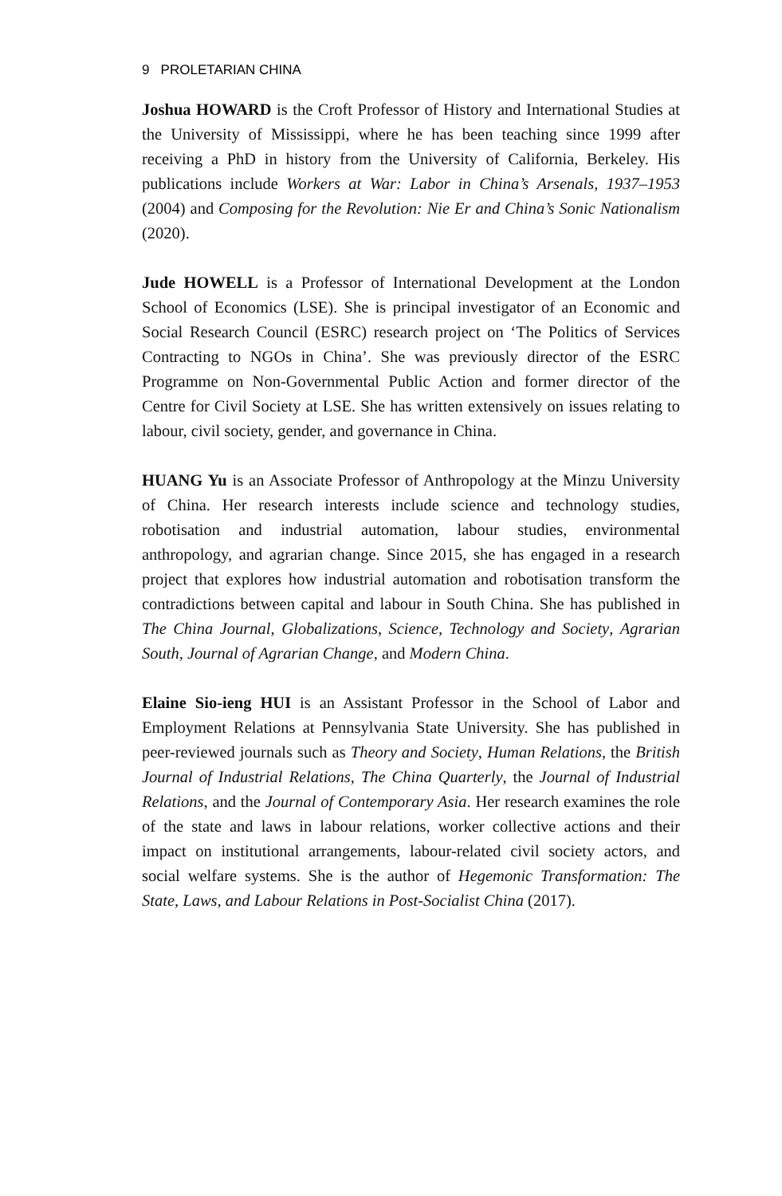9 PROLETARIAN CHINA
Joshua HOWARD is the Croft Professor of History and International Studies at the University of Mississippi, where he has been teaching since 1999 after receiving a PhD in history from the University of California, Berkeley. His publications include Workers at War: Labor in China’s Arsenals, 1937–1953 (2004) and Composing for the Revolution: Nie Er and China’s Sonic Nationalism (2020).
Jude HOWELL is a Professor of International Development at the London School of Economics (LSE). She is principal investigator of an Economic and Social Research Council (ESRC) research project on ‘The Politics of Services Contracting to NGOs in China’. She was previously director of the ESRC Programme on Non-Governmental Public Action and former director of the Centre for Civil Society at LSE. She has written extensively on issues relating to labour, civil society, gender, and governance in China.
HUANG Yu is an Associate Professor of Anthropology at the Minzu University of China. Her research interests include science and technology studies, robotisation and industrial automation, labour studies, environmental anthropology, and agrarian change. Since 2015, she has engaged in a research project that explores how industrial automation and robotisation transform the contradictions between capital and labour in South China. She has published in The China Journal, Globalizations, Science, Technology and Society, Agrarian South, Journal of Agrarian Change, and Modern China.
Elaine Sio-ieng HUI is an Assistant Professor in the School of Labor and Employment Relations at Pennsylvania State University. She has published in peer-reviewed journals such as Theory and Society, Human Relations, the British Journal of Industrial Relations, The China Quarterly, the Journal of Industrial Relations, and the Journal of Contemporary Asia. Her research examines the role of the state and laws in labour relations, worker collective actions and their impact on institutional arrangements, labour-related civil society actors, and social welfare systems. She is the author of Hegemonic Transformation: The State, Laws, and Labour Relations in Post-Socialist China (2017).